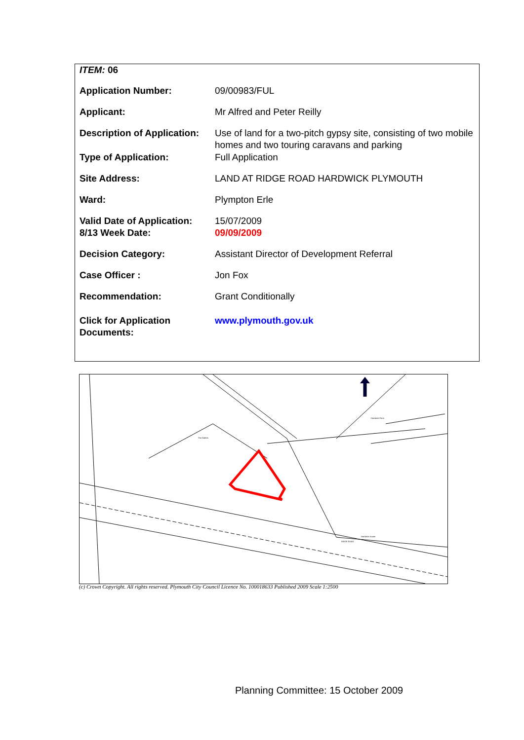| ITEM: 06 | |
| Application Number: | 09/00983/FUL |
| Applicant: | Mr Alfred and Peter Reilly |
| Description of Application: | Use of land for a two-pitch gypsy site, consisting of two mobile homes and two touring caravans and parking |
| Type of Application: | Full Application |
| Site Address: | LAND AT RIDGE ROAD HARDWICK PLYMOUTH |
| Ward: | Plympton Erle |
| Valid Date of Application: | 15/07/2009 |
| 8/13 Week Date: | 09/09/2009 |
| Decision Category: | Assistant Director of Development Referral |
| Case Officer : | Jon Fox |
| Recommendation: | Grant Conditionally |
| Click for Application Documents: | www.plymouth.gov.uk |
The Gables
Hardwick Farm
Hardwick House
RIDGE ROAD
(c) Crown Copyright. All rights reserved. Plymouth City Council Licence No. 100018633 Published 2009 Scale 1:2500
Planning Committee: 15 October 2009